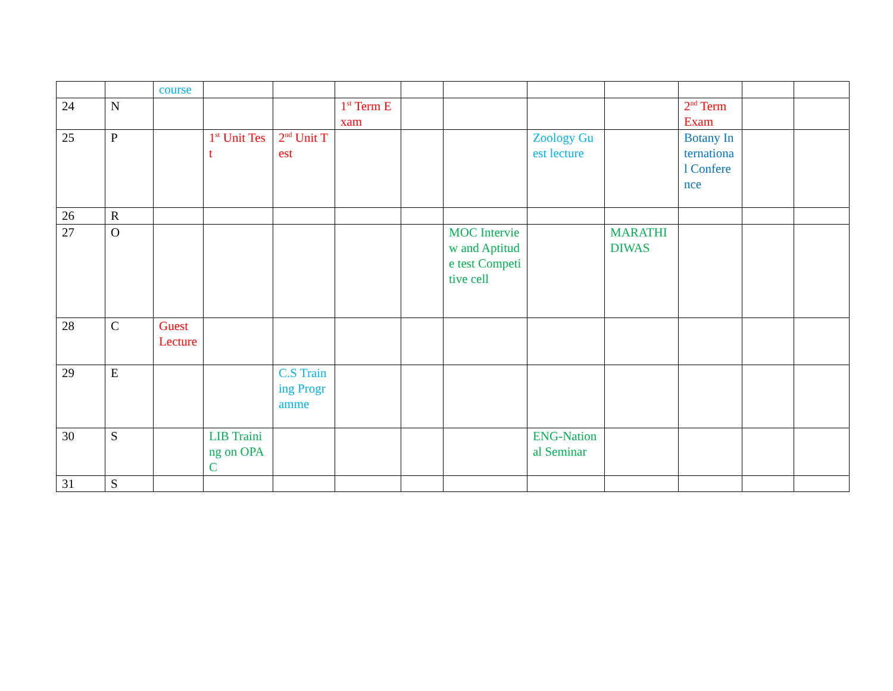| | | course | | | | | | | | | | |
| 24 | N | | | | 1<sup>st</sup> Term Exam | | | | | 2<sup>nd</sup> Term Exam | | |
| 25 | P | | 1<sup>st</sup> Unit Test | 2<sup>nd</sup> Unit Test | | | | Zoology Guest lecture | | Botany International Conference | | |
| 26 | R | | | | | | | | | | | |
| 27 | O | | | | | | MOC Interview and Aptitude test Competitive cell | | MARATHI DIWAS | | | |
| 28 | C | Guest Lecture | | | | | | | | | | |
| 29 | E | | | C.S Training Programme | | | | | | | | |
| 30 | S | | LIB Training on OPAC | | | | | ENG-National Seminar | | | | |
| 31 | S | | | | | | | | | | | |